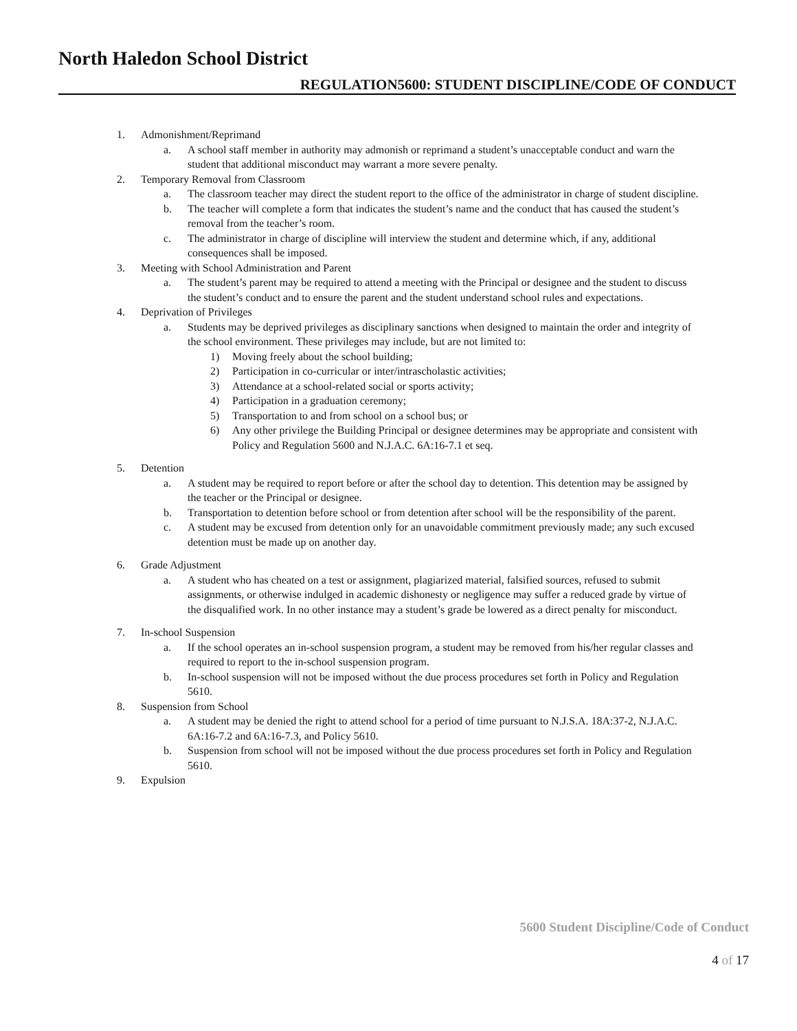North Haledon School District
REGULATION5600: STUDENT DISCIPLINE/CODE OF CONDUCT
1. Admonishment/Reprimand
a. A school staff member in authority may admonish or reprimand a student’s unacceptable conduct and warn the student that additional misconduct may warrant a more severe penalty.
2. Temporary Removal from Classroom
a. The classroom teacher may direct the student report to the office of the administrator in charge of student discipline.
b. The teacher will complete a form that indicates the student’s name and the conduct that has caused the student’s removal from the teacher’s room.
c. The administrator in charge of discipline will interview the student and determine which, if any, additional consequences shall be imposed.
3. Meeting with School Administration and Parent
a. The student’s parent may be required to attend a meeting with the Principal or designee and the student to discuss the student’s conduct and to ensure the parent and the student understand school rules and expectations.
4. Deprivation of Privileges
a. Students may be deprived privileges as disciplinary sanctions when designed to maintain the order and integrity of the school environment. These privileges may include, but are not limited to:
1) Moving freely about the school building;
2) Participation in co-curricular or inter/intrascholastic activities;
3) Attendance at a school-related social or sports activity;
4) Participation in a graduation ceremony;
5) Transportation to and from school on a school bus; or
6) Any other privilege the Building Principal or designee determines may be appropriate and consistent with Policy and Regulation 5600 and N.J.A.C. 6A:16-7.1 et seq.
5. Detention
a. A student may be required to report before or after the school day to detention. This detention may be assigned by the teacher or the Principal or designee.
b. Transportation to detention before school or from detention after school will be the responsibility of the parent.
c. A student may be excused from detention only for an unavoidable commitment previously made; any such excused detention must be made up on another day.
6. Grade Adjustment
a. A student who has cheated on a test or assignment, plagiarized material, falsified sources, refused to submit assignments, or otherwise indulged in academic dishonesty or negligence may suffer a reduced grade by virtue of the disqualified work. In no other instance may a student’s grade be lowered as a direct penalty for misconduct.
7. In-school Suspension
a. If the school operates an in-school suspension program, a student may be removed from his/her regular classes and required to report to the in-school suspension program.
b. In-school suspension will not be imposed without the due process procedures set forth in Policy and Regulation 5610.
8. Suspension from School
a. A student may be denied the right to attend school for a period of time pursuant to N.J.S.A. 18A:37-2, N.J.A.C. 6A:16-7.2 and 6A:16-7.3, and Policy 5610.
b. Suspension from school will not be imposed without the due process procedures set forth in Policy and Regulation 5610.
9. Expulsion
5600 Student Discipline/Code of Conduct
4 of 17